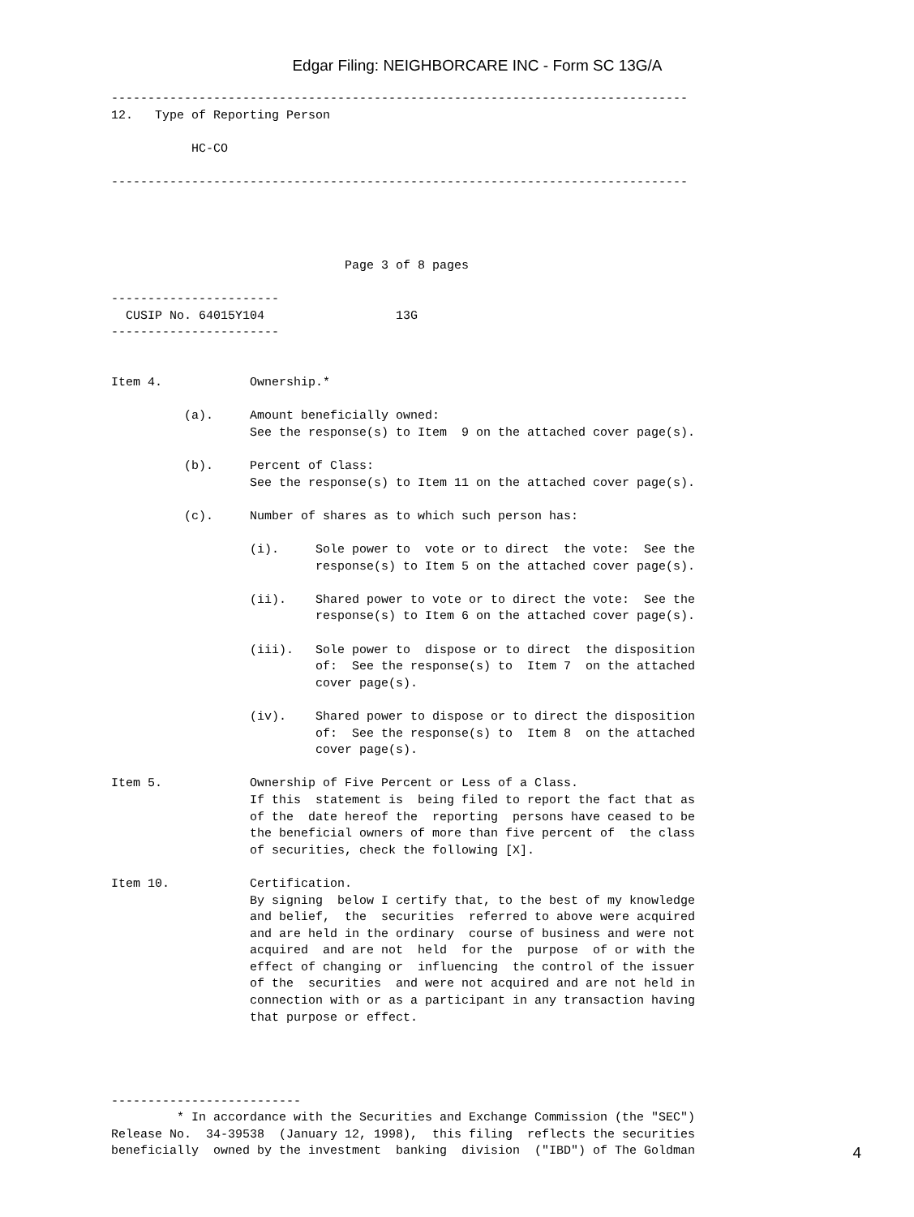Edgar Filing: NEIGHBORCARE INC - Form SC 13G/A
-------------------------------------------------------------------------------
12.   Type of Reporting Person

           HC-CO

-------------------------------------------------------------------------------




                                Page 3 of 8 pages

-----------------------
  CUSIP No. 64015Y104                  13G
-----------------------


Item 4.            Ownership.*

          (a).     Amount beneficially owned:
                   See the response(s) to Item  9 on the attached cover page(s).

          (b).     Percent of Class:
                   See the response(s) to Item 11 on the attached cover page(s).

          (c).     Number of shares as to which such person has:

                   (i).     Sole power to  vote or to direct  the vote:  See the
                            response(s) to Item 5 on the attached cover page(s).

                   (ii).    Shared power to vote or to direct the vote:  See the
                            response(s) to Item 6 on the attached cover page(s).

                   (iii).   Sole power to  dispose or to direct  the disposition
                            of:  See the response(s) to  Item 7  on the attached
                            cover page(s).

                   (iv).    Shared power to dispose or to direct the disposition
                            of:  See the response(s) to  Item 8  on the attached
                            cover page(s).

Item 5.            Ownership of Five Percent or Less of a Class.
                   If this  statement is  being filed to report the fact that as
                   of the  date hereof the  reporting  persons have ceased to be
                   the beneficial owners of more than five percent of  the class
                   of securities, check the following [X].

Item 10.           Certification.
                   By signing  below I certify that, to the best of my knowledge
                   and belief,  the  securities  referred to above were acquired
                   and are held in the ordinary  course of business and were not
                   acquired  and are not  held  for the  purpose  of or with the
                   effect of changing or  influencing  the control of the issuer
                   of the  securities  and were not acquired and are not held in
                   connection with or as a participant in any transaction having
                   that purpose or effect.




--------------------------
         * In accordance with the Securities and Exchange Commission (the "SEC")
Release No.  34-39538  (January 12, 1998),  this filing  reflects the securities
beneficially  owned by the investment  banking  division  ("IBD") of The Goldman
4